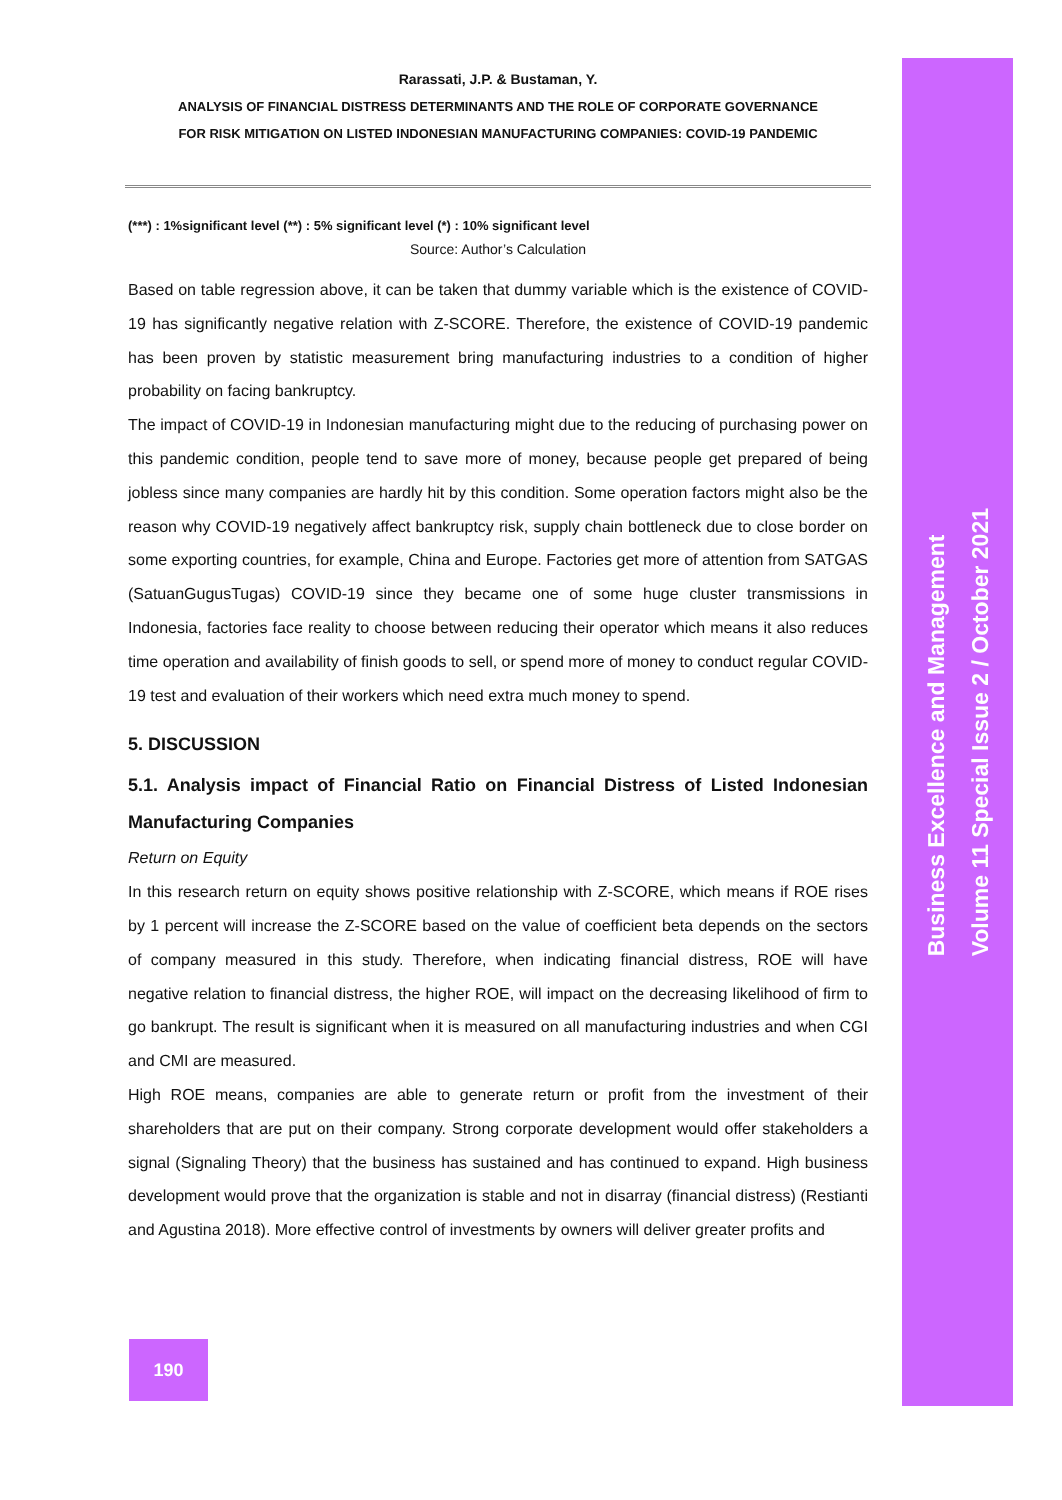Business Excellence and Management
Volume 11 Special Issue 2 / October 2021
Rarassati, J.P. & Bustaman, Y.
ANALYSIS OF FINANCIAL DISTRESS DETERMINANTS AND THE ROLE OF CORPORATE GOVERNANCE
FOR RISK MITIGATION ON LISTED INDONESIAN MANUFACTURING COMPANIES: COVID-19 PANDEMIC
(***) : 1%significant level (**) : 5% significant level (*) : 10% significant level
Source: Author’s Calculation
Based on table regression above, it can be taken that dummy variable which is the existence of COVID-19 has significantly negative relation with Z-SCORE. Therefore, the existence of COVID-19 pandemic has been proven by statistic measurement bring manufacturing industries to a condition of higher probability on facing bankruptcy.
The impact of COVID-19 in Indonesian manufacturing might due to the reducing of purchasing power on this pandemic condition, people tend to save more of money, because people get prepared of being jobless since many companies are hardly hit by this condition. Some operation factors might also be the reason why COVID-19 negatively affect bankruptcy risk, supply chain bottleneck due to close border on some exporting countries, for example, China and Europe. Factories get more of attention from SATGAS (SatuanGugusTugas) COVID-19 since they became one of some huge cluster transmissions in Indonesia, factories face reality to choose between reducing their operator which means it also reduces time operation and availability of finish goods to sell, or spend more of money to conduct regular COVID-19 test and evaluation of their workers which need extra much money to spend.
5. DISCUSSION
5.1. Analysis impact of Financial Ratio on Financial Distress of Listed Indonesian Manufacturing Companies
Return on Equity
In this research return on equity shows positive relationship with Z-SCORE, which means if ROE rises by 1 percent will increase the Z-SCORE based on the value of coefficient beta depends on the sectors of company measured in this study. Therefore, when indicating financial distress, ROE will have negative relation to financial distress, the higher ROE, will impact on the decreasing likelihood of firm to go bankrupt. The result is significant when it is measured on all manufacturing industries and when CGI and CMI are measured.
High ROE means, companies are able to generate return or profit from the investment of their shareholders that are put on their company. Strong corporate development would offer stakeholders a signal (Signaling Theory) that the business has sustained and has continued to expand. High business development would prove that the organization is stable and not in disarray (financial distress) (Restianti and Agustina 2018). More effective control of investments by owners will deliver greater profits and
190